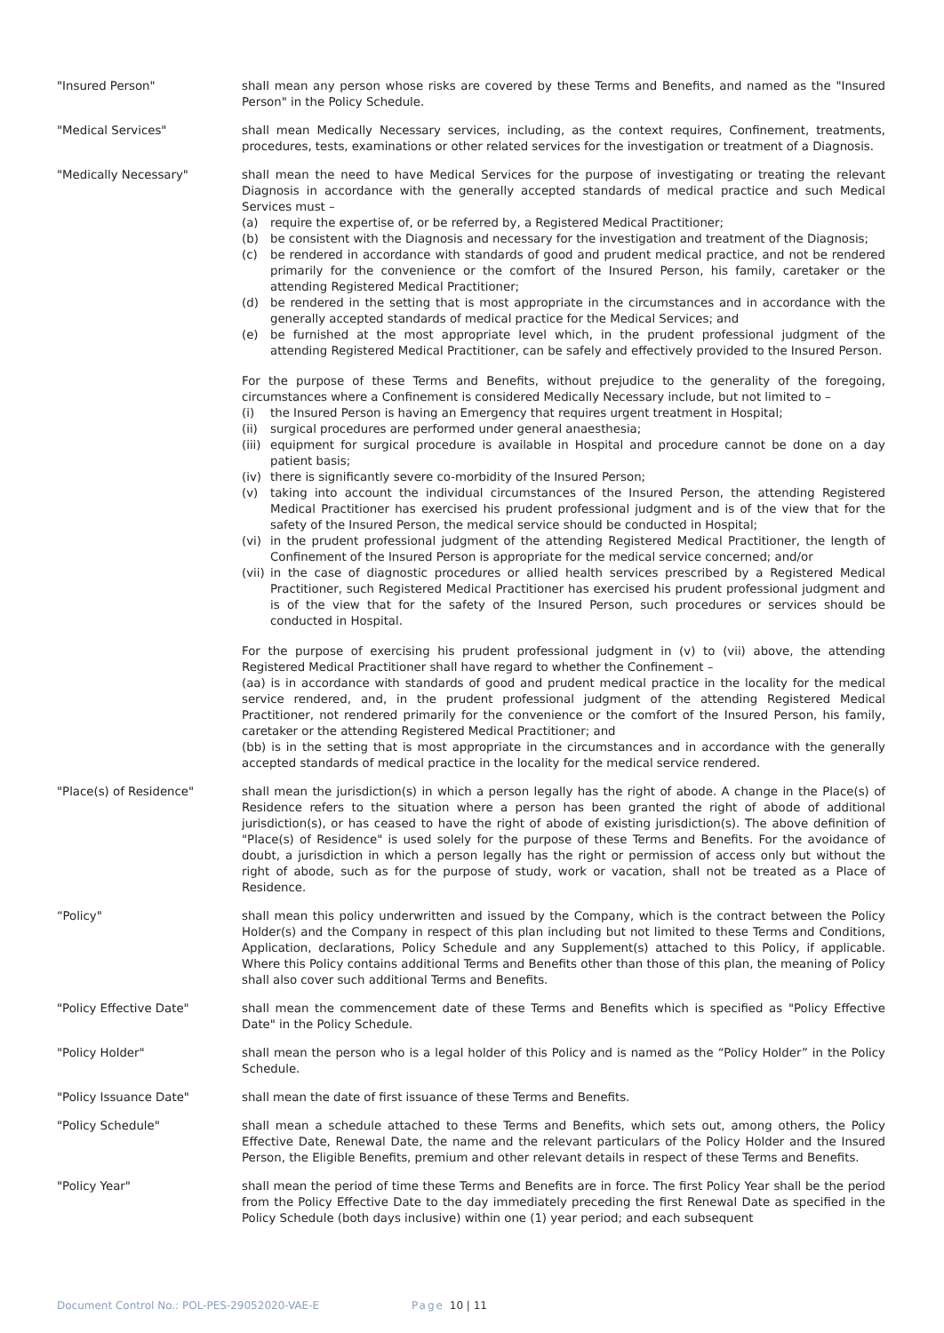"Insured Person" shall mean any person whose risks are covered by these Terms and Benefits, and named as the "Insured Person" in the Policy Schedule.
"Medical Services" shall mean Medically Necessary services, including, as the context requires, Confinement, treatments, procedures, tests, examinations or other related services for the investigation or treatment of a Diagnosis.
"Medically Necessary" shall mean the need to have Medical Services for the purpose of investigating or treating the relevant Diagnosis in accordance with the generally accepted standards of medical practice and such Medical Services must –
(a) require the expertise of, or be referred by, a Registered Medical Practitioner;
(b) be consistent with the Diagnosis and necessary for the investigation and treatment of the Diagnosis;
(c) be rendered in accordance with standards of good and prudent medical practice, and not be rendered primarily for the convenience or the comfort of the Insured Person, his family, caretaker or the attending Registered Medical Practitioner;
(d) be rendered in the setting that is most appropriate in the circumstances and in accordance with the generally accepted standards of medical practice for the Medical Services; and
(e) be furnished at the most appropriate level which, in the prudent professional judgment of the attending Registered Medical Practitioner, can be safely and effectively provided to the Insured Person.
For the purpose of these Terms and Benefits, without prejudice to the generality of the foregoing, circumstances where a Confinement is considered Medically Necessary include, but not limited to –
(i) the Insured Person is having an Emergency that requires urgent treatment in Hospital;
(ii) surgical procedures are performed under general anaesthesia;
(iii) equipment for surgical procedure is available in Hospital and procedure cannot be done on a day patient basis;
(iv) there is significantly severe co-morbidity of the Insured Person;
(v) taking into account the individual circumstances of the Insured Person, the attending Registered Medical Practitioner has exercised his prudent professional judgment and is of the view that for the safety of the Insured Person, the medical service should be conducted in Hospital;
(vi) in the prudent professional judgment of the attending Registered Medical Practitioner, the length of Confinement of the Insured Person is appropriate for the medical service concerned; and/or
(vii) in the case of diagnostic procedures or allied health services prescribed by a Registered Medical Practitioner, such Registered Medical Practitioner has exercised his prudent professional judgment and is of the view that for the safety of the Insured Person, such procedures or services should be conducted in Hospital.
For the purpose of exercising his prudent professional judgment in (v) to (vii) above, the attending Registered Medical Practitioner shall have regard to whether the Confinement –
(aa) is in accordance with standards of good and prudent medical practice in the locality for the medical service rendered, and, in the prudent professional judgment of the attending Registered Medical Practitioner, not rendered primarily for the convenience or the comfort of the Insured Person, his family, caretaker or the attending Registered Medical Practitioner; and
(bb) is in the setting that is most appropriate in the circumstances and in accordance with the generally accepted standards of medical practice in the locality for the medical service rendered.
"Place(s) of Residence" shall mean the jurisdiction(s) in which a person legally has the right of abode. A change in the Place(s) of Residence refers to the situation where a person has been granted the right of abode of additional jurisdiction(s), or has ceased to have the right of abode of existing jurisdiction(s). The above definition of "Place(s) of Residence" is used solely for the purpose of these Terms and Benefits. For the avoidance of doubt, a jurisdiction in which a person legally has the right or permission of access only but without the right of abode, such as for the purpose of study, work or vacation, shall not be treated as a Place of Residence.
“Policy" shall mean this policy underwritten and issued by the Company, which is the contract between the Policy Holder(s) and the Company in respect of this plan including but not limited to these Terms and Conditions, Application, declarations, Policy Schedule and any Supplement(s) attached to this Policy, if applicable. Where this Policy contains additional Terms and Benefits other than those of this plan, the meaning of Policy shall also cover such additional Terms and Benefits.
"Policy Effective Date" shall mean the commencement date of these Terms and Benefits which is specified as "Policy Effective Date" in the Policy Schedule.
"Policy Holder" shall mean the person who is a legal holder of this Policy and is named as the “Policy Holder” in the Policy Schedule.
"Policy Issuance Date" shall mean the date of first issuance of these Terms and Benefits.
"Policy Schedule" shall mean a schedule attached to these Terms and Benefits, which sets out, among others, the Policy Effective Date, Renewal Date, the name and the relevant particulars of the Policy Holder and the Insured Person, the Eligible Benefits, premium and other relevant details in respect of these Terms and Benefits.
"Policy Year" shall mean the period of time these Terms and Benefits are in force. The first Policy Year shall be the period from the Policy Effective Date to the day immediately preceding the first Renewal Date as specified in the Policy Schedule (both days inclusive) within one (1) year period; and each subsequent
Document Control No.: POL-PES-29052020-VAE-E Page 10 | 11